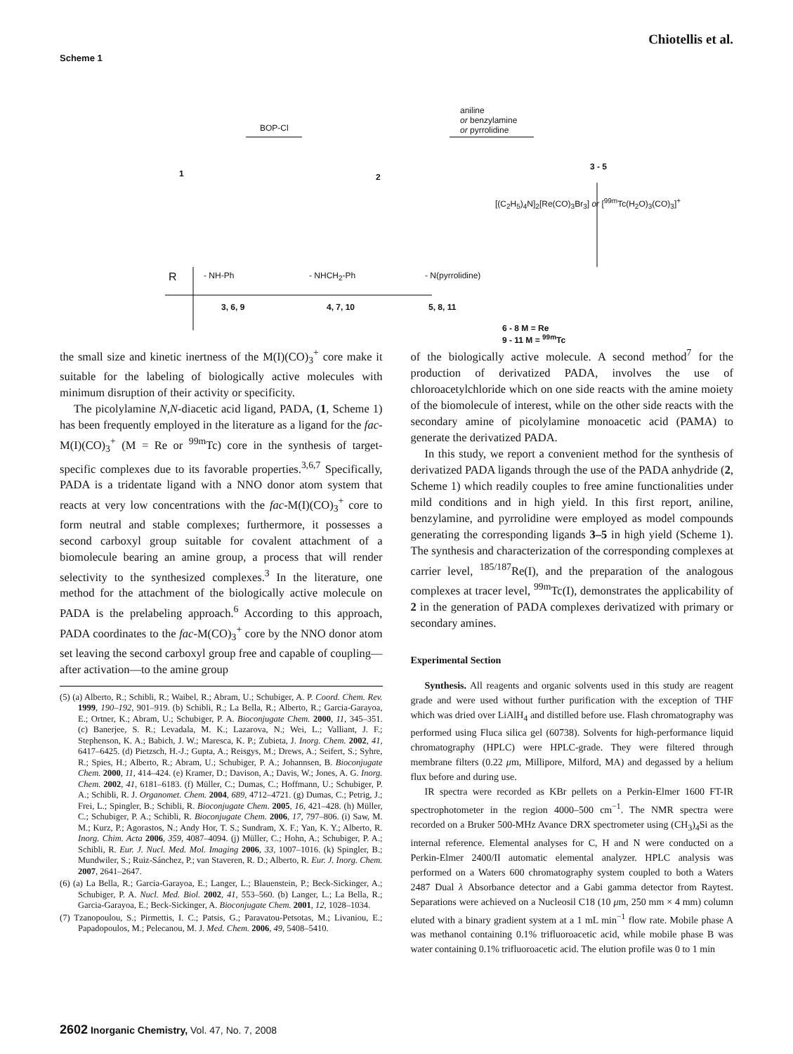Chiotellis et al.
Scheme 1
1
BOP-Cl
2
aniline
or benzylamine
or pyrrolidine
3 - 5
[(C<sub>2</sub>H<sub>5</sub>)<sub>4</sub>N]<sub>2</sub>[Re(CO)<sub>3</sub>Br<sub>3</sub>] or [<sup>99m</sup>Tc(H<sub>2</sub>O)<sub>3</sub>(CO)<sub>3</sub>]<sup>+</sup>
R - NH-Ph - NHCH<sub>2</sub>-Ph - N(pyrrolidine)
3, 6, 9 4, 7, 10 5, 8, 11
6 - 8 M = Re
9 - 11 M = <sup>99m</sup>Tc
the small size and kinetic inertness of the M(I)(CO)<sub>3</sub><sup>+</sup> core make it suitable for the labeling of biologically active molecules with minimum disruption of their activity or specificity.
The picolylamine N,N-diacetic acid ligand, PADA, (1, Scheme 1) has been frequently employed in the literature as a ligand for the fac-M(I)(CO)<sub>3</sub><sup>+</sup> (M = Re or <sup>99m</sup>Tc) core in the synthesis of target-specific complexes due to its favorable properties.<sup>3,6,7</sup> Specifically, PADA is a tridentate ligand with a NNO donor atom system that reacts at very low concentrations with the fac-M(I)(CO)<sub>3</sub><sup>+</sup> core to form neutral and stable complexes; furthermore, it possesses a second carboxyl group suitable for covalent attachment of a biomolecule bearing an amine group, a process that will render selectivity to the synthesized complexes.<sup>3</sup> In the literature, one method for the attachment of the biologically active molecule on PADA is the prelabeling approach.<sup>6</sup> According to this approach, PADA coordinates to the fac-M(CO)<sub>3</sub><sup>+</sup> core by the NNO donor atom set leaving the second carboxyl group free and capable of coupling—after activation—to the amine group
(5) (a) Alberto, R.; Schibli, R.; Waibel, R.; Abram, U.; Schubiger, A. P. Coord. Chem. Rev. 1999, 190–192, 901–919. (b) Schibli, R.; La Bella, R.; Alberto, R.; Garcia-Garayoa, E.; Ortner, K.; Abram, U.; Schubiger, P. A. Bioconjugate Chem. 2000, 11, 345–351. (c) Banerjee, S. R.; Levadala, M. K.; Lazarova, N.; Wei, L.; Valliant, J. F.; Stephenson, K. A.; Babich, J. W.; Maresca, K. P.; Zubieta, J. Inorg. Chem. 2002, 41, 6417–6425. (d) Pietzsch, H.-J.; Gupta, A.; Reisgys, M.; Drews, A.; Seifert, S.; Syhre, R.; Spies, H.; Alberto, R.; Abram, U.; Schubiger, P. A.; Johannsen, B. Bioconjugate Chem. 2000, 11, 414–424. (e) Kramer, D.; Davison, A.; Davis, W.; Jones, A. G. Inorg. Chem. 2002, 41, 6181–6183. (f) Müller, C.; Dumas, C.; Hoffmann, U.; Schubiger, P. A.; Schibli, R. J. Organomet. Chem. 2004, 689, 4712–4721. (g) Dumas, C.; Petrig, J.; Frei, L.; Spingler, B.; Schibli, R. Bioconjugate Chem. 2005, 16, 421–428. (h) Müller, C.; Schubiger, P. A.; Schibli, R. Bioconjugate Chem. 2006, 17, 797–806. (i) Saw, M. M.; Kurz, P.; Agorastos, N.; Andy Hor, T. S.; Sundram, X. F.; Yan, K. Y.; Alberto, R. Inorg. Chim. Acta 2006, 359, 4087–4094. (j) Müller, C.; Hohn, A.; Schubiger, P. A.; Schibli, R. Eur. J. Nucl. Med. Mol. Imaging 2006, 33, 1007–1016. (k) Spingler, B.; Mundwiler, S.; Ruiz-Sánchez, P.; van Staveren, R. D.; Alberto, R. Eur. J. Inorg. Chem. 2007, 2641–2647.
(6) (a) La Bella, R.; Garcia-Garayoa, E.; Langer, L.; Blauenstein, P.; Beck-Sickinger, A.; Schubiger, P. A. Nucl. Med. Biol. 2002, 41, 553–560. (b) Langer, L.; La Bella, R.; Garcia-Garayoa, E.; Beck-Sickinger, A. Bioconjugate Chem. 2001, 12, 1028–1034.
(7) Tzanopoulou, S.; Pirmettis, I. C.; Patsis, G.; Paravatou-Petsotas, M.; Livaniou, E.; Papadopoulos, M.; Pelecanou, M. J. Med. Chem. 2006, 49, 5408–5410.
of the biologically active molecule. A second method<sup>7</sup> for the production of derivatized PADA, involves the use of chloroacetylchloride which on one side reacts with the amine moiety of the biomolecule of interest, while on the other side reacts with the secondary amine of picolylamine monoacetic acid (PAMA) to generate the derivatized PADA.
In this study, we report a convenient method for the synthesis of derivatized PADA ligands through the use of the PADA anhydride (2, Scheme 1) which readily couples to free amine functionalities under mild conditions and in high yield. In this first report, aniline, benzylamine, and pyrrolidine were employed as model compounds generating the corresponding ligands 3–5 in high yield (Scheme 1). The synthesis and characterization of the corresponding complexes at carrier level, <sup>185/187</sup>Re(I), and the preparation of the analogous complexes at tracer level, <sup>99m</sup>Tc(I), demonstrates the applicability of 2 in the generation of PADA complexes derivatized with primary or secondary amines.
Experimental Section
Synthesis. All reagents and organic solvents used in this study are reagent grade and were used without further purification with the exception of THF which was dried over LiAlH<sub>4</sub> and distilled before use. Flash chromatography was performed using Fluca silica gel (60738). Solvents for high-performance liquid chromatography (HPLC) were HPLC-grade. They were filtered through membrane filters (0.22 μm, Millipore, Milford, MA) and degassed by a helium flux before and during use.
IR spectra were recorded as KBr pellets on a Perkin-Elmer 1600 FT-IR spectrophotometer in the region 4000–500 cm<sup>−1</sup>. The NMR spectra were recorded on a Bruker 500-MHz Avance DRX spectrometer using (CH<sub>3</sub>)<sub>4</sub>Si as the internal reference. Elemental analyses for C, H and N were conducted on a Perkin-Elmer 2400/II automatic elemental analyzer. HPLC analysis was performed on a Waters 600 chromatography system coupled to both a Waters 2487 Dual λ Absorbance detector and a Gabi gamma detector from Raytest. Separations were achieved on a Nucleosil C18 (10 μm, 250 mm × 4 mm) column eluted with a binary gradient system at a 1 mL min<sup>−1</sup> flow rate. Mobile phase A was methanol containing 0.1% trifluoroacetic acid, while mobile phase B was water containing 0.1% trifluoroacetic acid. The elution profile was 0 to 1 min
2602 Inorganic Chemistry, Vol. 47, No. 7, 2008